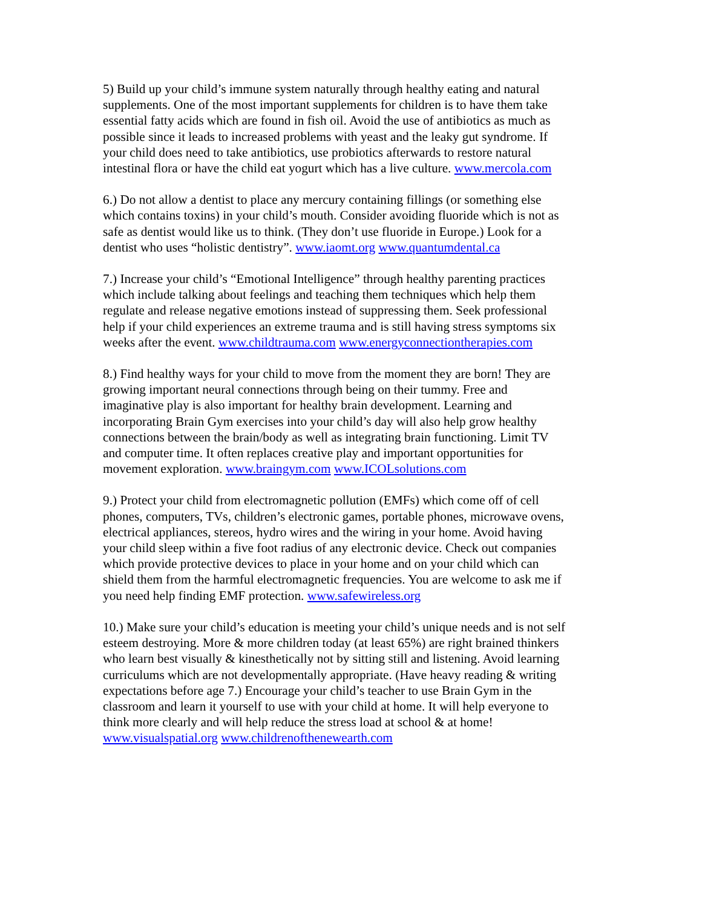5) Build up your child’s immune system naturally through healthy eating and natural supplements. One of the most important supplements for children is to have them take essential fatty acids which are found in fish oil. Avoid the use of antibiotics as much as possible since it leads to increased problems with yeast and the leaky gut syndrome. If your child does need to take antibiotics, use probiotics afterwards to restore natural intestinal flora or have the child eat yogurt which has a live culture. www.mercola.com
6.) Do not allow a dentist to place any mercury containing fillings (or something else which contains toxins) in your child’s mouth. Consider avoiding fluoride which is not as safe as dentist would like us to think. (They don’t use fluoride in Europe.) Look for a dentist who uses “holistic dentistry”. www.iaomt.org www.quantumdental.ca
7.) Increase your child’s “Emotional Intelligence” through healthy parenting practices which include talking about feelings and teaching them techniques which help them regulate and release negative emotions instead of suppressing them. Seek professional help if your child experiences an extreme trauma and is still having stress symptoms six weeks after the event. www.childtrauma.com www.energyconnectiontherapies.com
8.) Find healthy ways for your child to move from the moment they are born! They are growing important neural connections through being on their tummy. Free and imaginative play is also important for healthy brain development. Learning and incorporating Brain Gym exercises into your child’s day will also help grow healthy connections between the brain/body as well as integrating brain functioning. Limit TV and computer time. It often replaces creative play and important opportunities for movement exploration. www.braingym.com www.ICOLsolutions.com
9.) Protect your child from electromagnetic pollution (EMFs) which come off of cell phones, computers, TVs, children’s electronic games, portable phones, microwave ovens, electrical appliances, stereos, hydro wires and the wiring in your home. Avoid having your child sleep within a five foot radius of any electronic device. Check out companies which provide protective devices to place in your home and on your child which can shield them from the harmful electromagnetic frequencies. You are welcome to ask me if you need help finding EMF protection. www.safewireless.org
10.) Make sure your child’s education is meeting your child’s unique needs and is not self esteem destroying. More & more children today (at least 65%) are right brained thinkers who learn best visually & kinesthetically not by sitting still and listening. Avoid learning curriculums which are not developmentally appropriate. (Have heavy reading & writing expectations before age 7.) Encourage your child’s teacher to use Brain Gym in the classroom and learn it yourself to use with your child at home. It will help everyone to think more clearly and will help reduce the stress load at school & at home! www.visualspatial.org www.childrenofthenewearth.com